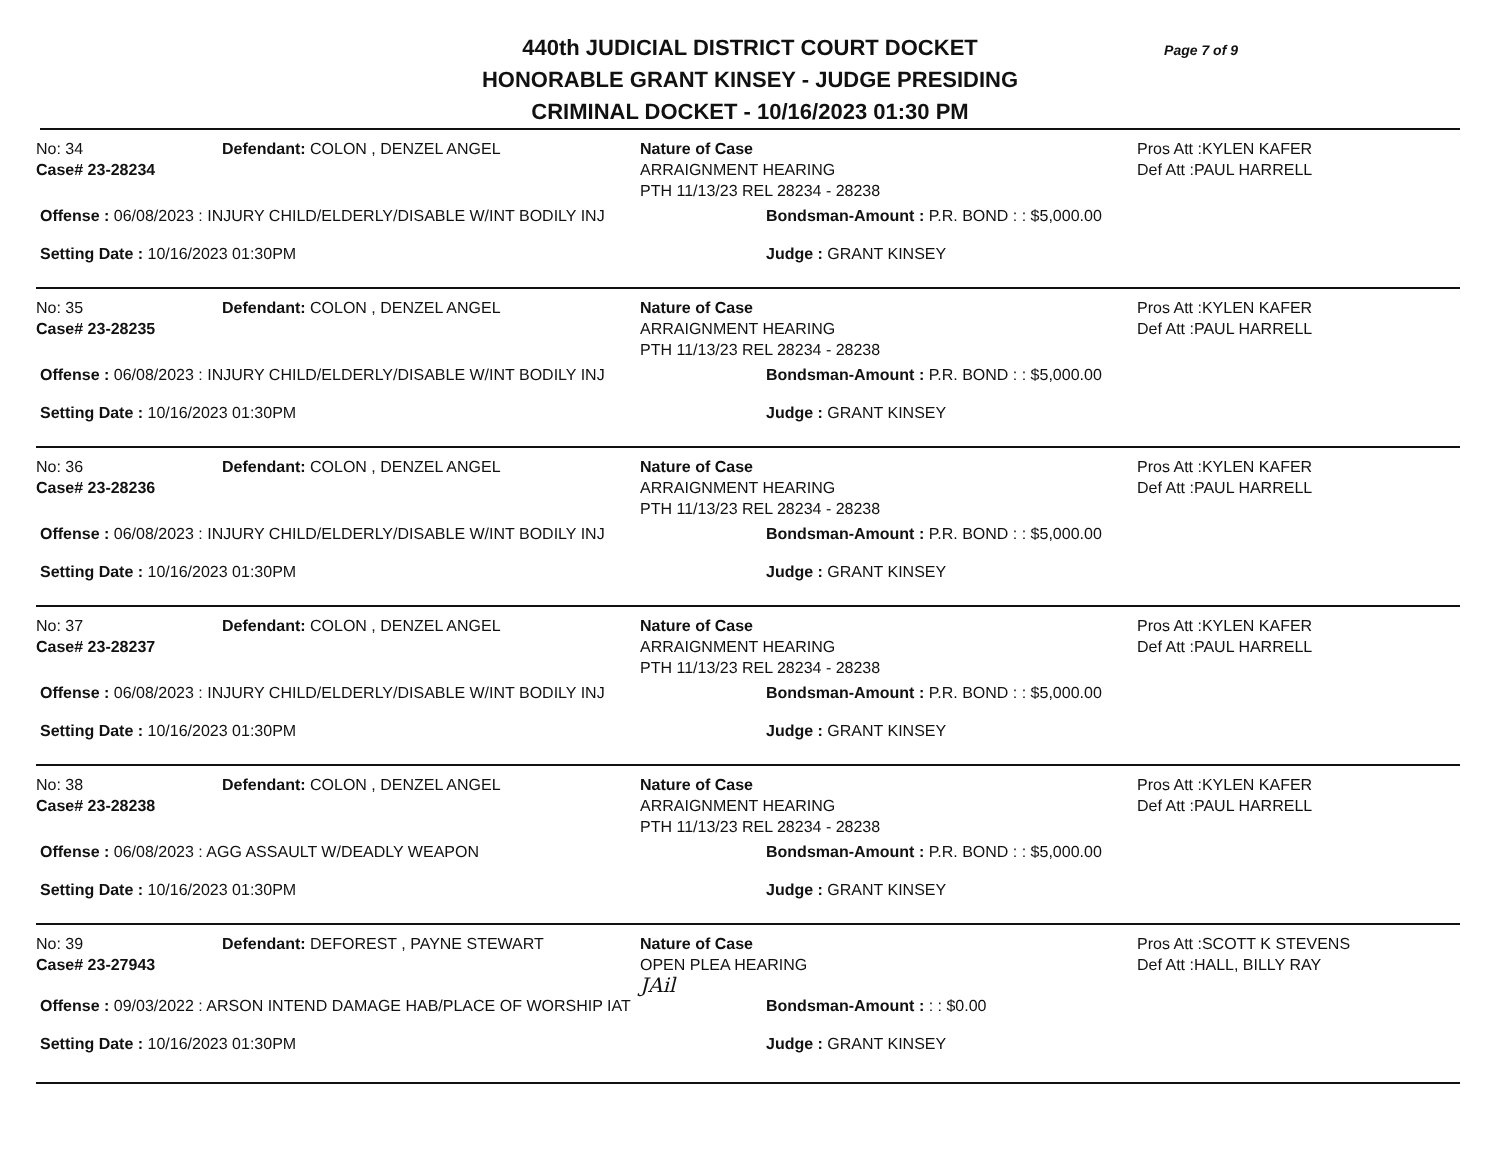Page 7 of 9
440th JUDICIAL DISTRICT COURT DOCKET
HONORABLE GRANT KINSEY - JUDGE PRESIDING
CRIMINAL DOCKET - 10/16/2023 01:30 PM
No: 34
Case# 23-28234
Defendant: COLON , DENZEL ANGEL Nature of Case
ARRAIGNMENT HEARING
PTH 11/13/23 REL 28234 - 28238
Pros Att :KYLEN KAFER
Def Att :PAUL HARRELL
Offense : 06/08/2023 : INJURY CHILD/ELDERLY/DISABLE W/INT BODILY INJ Bondsman-Amount : P.R. BOND : : $5,000.00
Setting Date : 10/16/2023 01:30PM Judge : GRANT KINSEY
No: 35
Case# 23-28235
Defendant: COLON , DENZEL ANGEL Nature of Case
ARRAIGNMENT HEARING
PTH 11/13/23 REL 28234 - 28238
Pros Att :KYLEN KAFER
Def Att :PAUL HARRELL
Offense : 06/08/2023 : INJURY CHILD/ELDERLY/DISABLE W/INT BODILY INJ Bondsman-Amount : P.R. BOND : : $5,000.00
Setting Date : 10/16/2023 01:30PM Judge : GRANT KINSEY
No: 36
Case# 23-28236
Defendant: COLON , DENZEL ANGEL Nature of Case
ARRAIGNMENT HEARING
PTH 11/13/23 REL 28234 - 28238
Pros Att :KYLEN KAFER
Def Att :PAUL HARRELL
Offense : 06/08/2023 : INJURY CHILD/ELDERLY/DISABLE W/INT BODILY INJ Bondsman-Amount : P.R. BOND : : $5,000.00
Setting Date : 10/16/2023 01:30PM Judge : GRANT KINSEY
No: 37
Case# 23-28237
Defendant: COLON , DENZEL ANGEL Nature of Case
ARRAIGNMENT HEARING
PTH 11/13/23 REL 28234 - 28238
Pros Att :KYLEN KAFER
Def Att :PAUL HARRELL
Offense : 06/08/2023 : INJURY CHILD/ELDERLY/DISABLE W/INT BODILY INJ Bondsman-Amount : P.R. BOND : : $5,000.00
Setting Date : 10/16/2023 01:30PM Judge : GRANT KINSEY
No: 38
Case# 23-28238
Defendant: COLON , DENZEL ANGEL Nature of Case
ARRAIGNMENT HEARING
PTH 11/13/23 REL 28234 - 28238
Pros Att :KYLEN KAFER
Def Att :PAUL HARRELL
Offense : 06/08/2023 : AGG ASSAULT W/DEADLY WEAPON Bondsman-Amount : P.R. BOND : : $5,000.00
Setting Date : 10/16/2023 01:30PM Judge : GRANT KINSEY
No: 39
Case# 23-27943
Defendant: DEFOREST , PAYNE STEWART Nature of Case
OPEN PLEA HEARING
JAil
Pros Att :SCOTT K STEVENS
Def Att :HALL, BILLY RAY
Offense : 09/03/2022 : ARSON INTEND DAMAGE HAB/PLACE OF WORSHIP IAT Bondsman-Amount : : : $0.00
Setting Date : 10/16/2023 01:30PM Judge : GRANT KINSEY